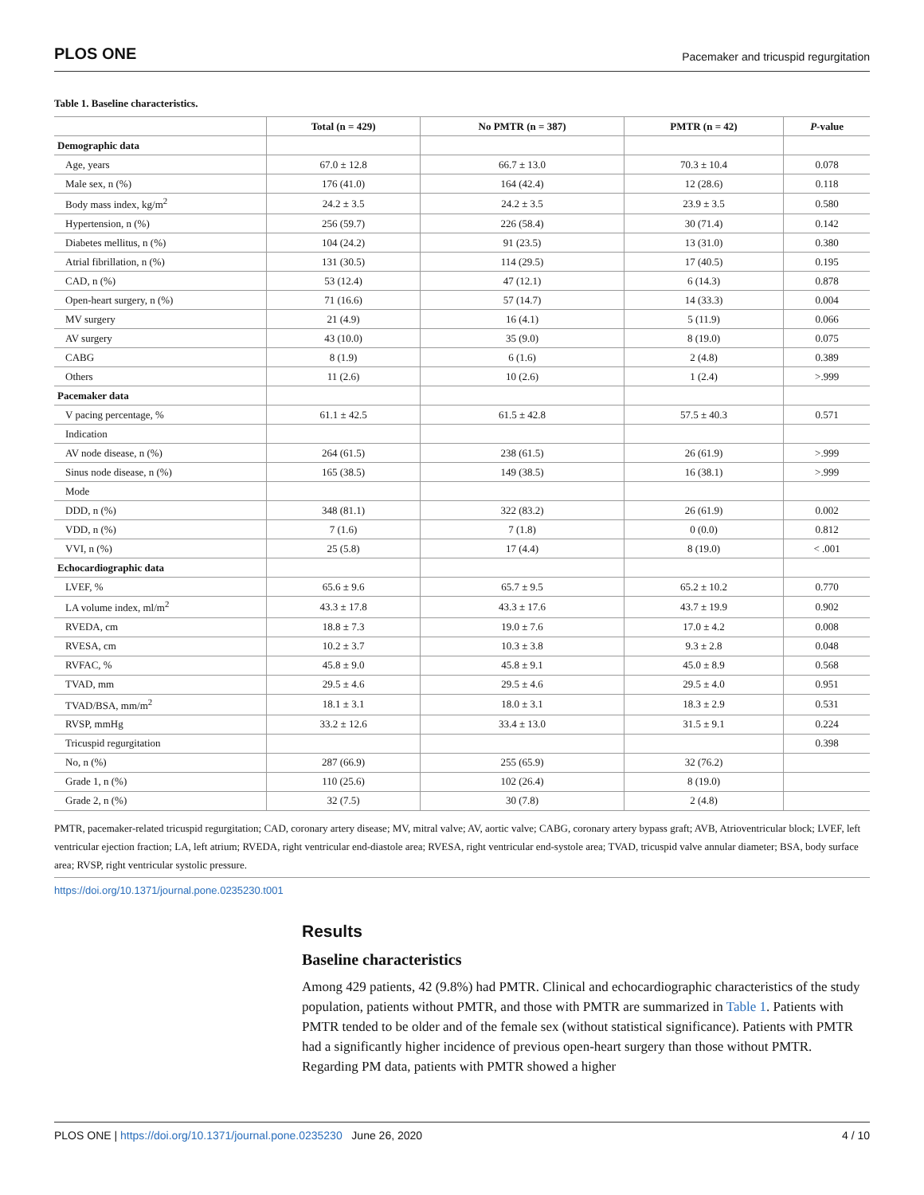PLOS ONE Pacemaker and tricuspid regurgitation
Table 1. Baseline characteristics.
| | Total (n = 429) | No PMTR (n = 387) | PMTR (n = 42) | P -value |
| --- | --- | --- | --- | --- |
| Demographic data | | | | |
| Age, years | 67.0 ± 12.8 | 66.7 ± 13.0 | 70.3 ± 10.4 | 0.078 |
| Male sex, n (%) | 176 (41.0) | 164 (42.4) | 12 (28.6) | 0.118 |
| Body mass index, kg/m<sup>2</sup> | 24.2 ± 3.5 | 24.2 ± 3.5 | 23.9 ± 3.5 | 0.580 |
| Hypertension, n (%) | 256 (59.7) | 226 (58.4) | 30 (71.4) | 0.142 |
| Diabetes mellitus, n (%) | 104 (24.2) | 91 (23.5) | 13 (31.0) | 0.380 |
| Atrial fibrillation, n (%) | 131 (30.5) | 114 (29.5) | 17 (40.5) | 0.195 |
| CAD, n (%) | 53 (12.4) | 47 (12.1) | 6 (14.3) | 0.878 |
| Open-heart surgery, n (%) | 71 (16.6) | 57 (14.7) | 14 (33.3) | 0.004 |
| MV surgery | 21 (4.9) | 16 (4.1) | 5 (11.9) | 0.066 |
| AV surgery | 43 (10.0) | 35 (9.0) | 8 (19.0) | 0.075 |
| CABG | 8 (1.9) | 6 (1.6) | 2 (4.8) | 0.389 |
| Others | 11 (2.6) | 10 (2.6) | 1 (2.4) | >.999 |
| Pacemaker data | | | | |
| V pacing percentage, % | 61.1 ± 42.5 | 61.5 ± 42.8 | 57.5 ± 40.3 | 0.571 |
| Indication | | | | |
| AV node disease, n (%) | 264 (61.5) | 238 (61.5) | 26 (61.9) | >.999 |
| Sinus node disease, n (%) | 165 (38.5) | 149 (38.5) | 16 (38.1) | >.999 |
| Mode | | | | |
| DDD, n (%) | 348 (81.1) | 322 (83.2) | 26 (61.9) | 0.002 |
| VDD, n (%) | 7 (1.6) | 7 (1.8) | 0 (0.0) | 0.812 |
| VVI, n (%) | 25 (5.8) | 17 (4.4) | 8 (19.0) | < .001 |
| Echocardiographic data | | | | |
| LVEF, % | 65.6 ± 9.6 | 65.7 ± 9.5 | 65.2 ± 10.2 | 0.770 |
| LA volume index, ml/m<sup>2</sup> | 43.3 ± 17.8 | 43.3 ± 17.6 | 43.7 ± 19.9 | 0.902 |
| RVEDA, cm | 18.8 ± 7.3 | 19.0 ± 7.6 | 17.0 ± 4.2 | 0.008 |
| RVESA, cm | 10.2 ± 3.7 | 10.3 ± 3.8 | 9.3 ± 2.8 | 0.048 |
| RVFAC, % | 45.8 ± 9.0 | 45.8 ± 9.1 | 45.0 ± 8.9 | 0.568 |
| TVAD, mm | 29.5 ± 4.6 | 29.5 ± 4.6 | 29.5 ± 4.0 | 0.951 |
| TVAD/BSA, mm/m<sup>2</sup> | 18.1 ± 3.1 | 18.0 ± 3.1 | 18.3 ± 2.9 | 0.531 |
| RVSP, mmHg | 33.2 ± 12.6 | 33.4 ± 13.0 | 31.5 ± 9.1 | 0.224 |
| Tricuspid regurgitation | | | | 0.398 |
| No, n (%) | 287 (66.9) | 255 (65.9) | 32 (76.2) | |
| Grade 1, n (%) | 110 (25.6) | 102 (26.4) | 8 (19.0) | |
| Grade 2, n (%) | 32 (7.5) | 30 (7.8) | 2 (4.8) | |
PMTR, pacemaker-related tricuspid regurgitation; CAD, coronary artery disease; MV, mitral valve; AV, aortic valve; CABG, coronary artery bypass graft; AVB, Atrioventricular block; LVEF, left ventricular ejection fraction; LA, left atrium; RVEDA, right ventricular end-diastole area; RVESA, right ventricular end-systole area; TVAD, tricuspid valve annular diameter; BSA, body surface area; RVSP, right ventricular systolic pressure.
https://doi.org/10.1371/journal.pone.0235230.t001
Results
Baseline characteristics
Among 429 patients, 42 (9.8%) had PMTR. Clinical and echocardiographic characteristics of the study population, patients without PMTR, and those with PMTR are summarized in Table 1. Patients with PMTR tended to be older and of the female sex (without statistical significance). Patients with PMTR had a significantly higher incidence of previous open-heart surgery than those without PMTR. Regarding PM data, patients with PMTR showed a higher
PLOS ONE | https://doi.org/10.1371/journal.pone.0235230 June 26, 2020 4 / 10